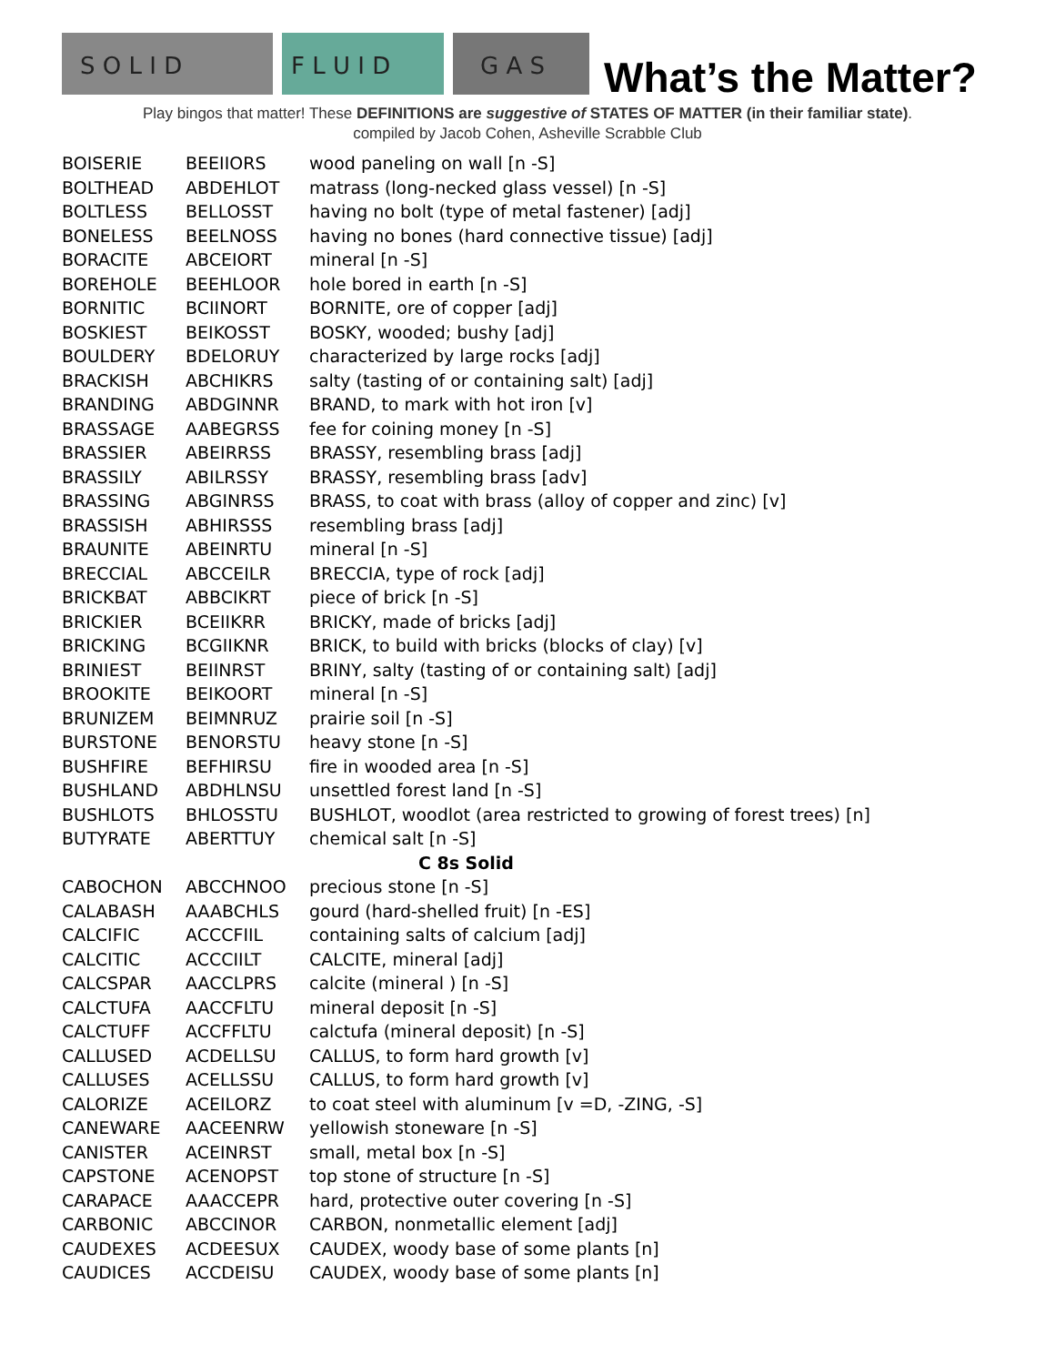S O L I D
F L U I D
G A S
What’s the Matter?
Play bingos that matter! These DEFINITIONS are suggestive of STATES OF MATTER (in their familiar state).
compiled by Jacob Cohen, Asheville Scrabble Club
| BOISERIE | BEEIIORS | wood paneling on wall [n -S] |
| BOLTHEAD | ABDEHLOT | matrass (long-necked glass vessel) [n -S] |
| BOLTLESS | BELLOSST | having no bolt (type of metal fastener) [adj] |
| BONELESS | BEELNOSS | having no bones (hard connective tissue) [adj] |
| BORACITE | ABCEIORT | mineral [n -S] |
| BOREHOLE | BEEHLOOR | hole bored in earth [n -S] |
| BORNITIC | BCIINORT | BORNITE, ore of copper [adj] |
| BOSKIEST | BEIKOSST | BOSKY, wooded; bushy [adj] |
| BOULDERY | BDELORUY | characterized by large rocks [adj] |
| BRACKISH | ABCHIKRS | salty (tasting of or containing salt) [adj] |
| BRANDING | ABDGINNR | BRAND, to mark with hot iron [v] |
| BRASSAGE | AABEGRSS | fee for coining money [n -S] |
| BRASSIER | ABEIRRSS | BRASSY, resembling brass [adj] |
| BRASSILY | ABILRSSY | BRASSY, resembling brass [adv] |
| BRASSING | ABGINRSS | BRASS, to coat with brass (alloy of copper and zinc) [v] |
| BRASSISH | ABHIRSSS | resembling brass [adj] |
| BRAUNITE | ABEINRTU | mineral [n -S] |
| BRECCIAL | ABCCEILR | BRECCIA, type of rock [adj] |
| BRICKBAT | ABBCIKRT | piece of brick [n -S] |
| BRICKIER | BCEIIKRR | BRICKY, made of bricks [adj] |
| BRICKING | BCGIIKNR | BRICK, to build with bricks (blocks of clay) [v] |
| BRINIEST | BEIINRST | BRINY, salty (tasting of or containing salt) [adj] |
| BROOKITE | BEIKOORT | mineral [n -S] |
| BRUNIZEM | BEIMNRUZ | prairie soil [n -S] |
| BURSTONE | BENORSTU | heavy stone [n -S] |
| BUSHFIRE | BEFHIRSU | fire in wooded area [n -S] |
| BUSHLAND | ABDHLNSU | unsettled forest land [n -S] |
| BUSHLOTS | BHLOSSTU | BUSHLOT, woodlot (area restricted to growing of forest trees) [n] |
| BUTYRATE | ABERTTUY | chemical salt [n -S] |
| C 8s Solid | | |
| CABOCHON | ABCCHNOO | precious stone [n -S] |
| CALABASH | AAABCHLS | gourd (hard-shelled fruit) [n -ES] |
| CALCIFIC | ACCCFIIL | containing salts of calcium [adj] |
| CALCITIC | ACCCIILT | CALCITE, mineral [adj] |
| CALCSPAR | AACCLPRS | calcite (mineral ) [n -S] |
| CALCTUFA | AACCFLTU | mineral deposit [n -S] |
| CALCTUFF | ACCFFLTU | calctufa (mineral deposit) [n -S] |
| CALLUSED | ACDELLSU | CALLUS, to form hard growth [v] |
| CALLUSES | ACELLSSU | CALLUS, to form hard growth [v] |
| CALORIZE | ACEILORZ | to coat steel with aluminum [v =D, -ZING, -S] |
| CANEWARE | AACEENRW | yellowish stoneware [n -S] |
| CANISTER | ACEINRST | small, metal box [n -S] |
| CAPSTONE | ACENOPST | top stone of structure [n -S] |
| CARAPACE | AAACCEPR | hard, protective outer covering [n -S] |
| CARBONIC | ABCCINOR | CARBON, nonmetallic element [adj] |
| CAUDEXES | ACDEESUX | CAUDEX, woody base of some plants [n] |
| CAUDICES | ACCDEISU | CAUDEX, woody base of some plants [n] |